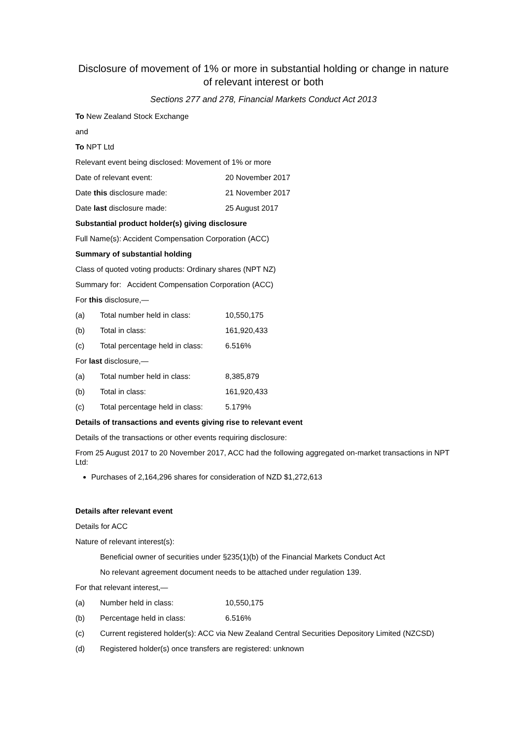Disclosure of movement of 1% or more in substantial holding or change in nature of relevant interest or both
Sections 277 and 278, Financial Markets Conduct Act 2013
To New Zealand Stock Exchange
and
To NPT Ltd
Relevant event being disclosed: Movement of 1% or more
Date of relevant event: 20 November 2017
Date this disclosure made: 21 November 2017
Date last disclosure made: 25 August 2017
Substantial product holder(s) giving disclosure
Full Name(s): Accident Compensation Corporation (ACC)
Summary of substantial holding
Class of quoted voting products: Ordinary shares (NPT NZ)
Summary for: Accident Compensation Corporation (ACC)
For this disclosure,—
(a) Total number held in class: 10,550,175
(b) Total in class: 161,920,433
(c) Total percentage held in class: 6.516%
For last disclosure,—
(a) Total number held in class: 8,385,879
(b) Total in class: 161,920,433
(c) Total percentage held in class: 5.179%
Details of transactions and events giving rise to relevant event
Details of the transactions or other events requiring disclosure:
From 25 August 2017 to 20 November 2017, ACC had the following aggregated on-market transactions in NPT Ltd:
Purchases of 2,164,296 shares for consideration of NZD $1,272,613
Details after relevant event
Details for ACC
Nature of relevant interest(s):
Beneficial owner of securities under §235(1)(b) of the Financial Markets Conduct Act
No relevant agreement document needs to be attached under regulation 139.
For that relevant interest,—
(a) Number held in class: 10,550,175
(b) Percentage held in class: 6.516%
(c) Current registered holder(s): ACC via New Zealand Central Securities Depository Limited (NZCSD)
(d) Registered holder(s) once transfers are registered: unknown